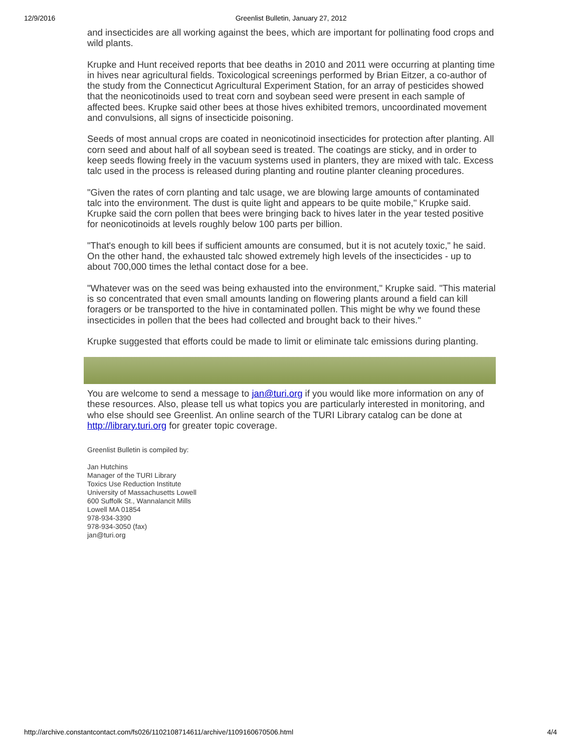12/9/2016 Greenlist Bulletin, January 27, 2012
and insecticides are all working against the bees, which are important for pollinating food crops and wild plants.
Krupke and Hunt received reports that bee deaths in 2010 and 2011 were occurring at planting time in hives near agricultural fields. Toxicological screenings performed by Brian Eitzer, a co-author of the study from the Connecticut Agricultural Experiment Station, for an array of pesticides showed that the neonicotinoids used to treat corn and soybean seed were present in each sample of affected bees. Krupke said other bees at those hives exhibited tremors, uncoordinated movement and convulsions, all signs of insecticide poisoning.
Seeds of most annual crops are coated in neonicotinoid insecticides for protection after planting. All corn seed and about half of all soybean seed is treated. The coatings are sticky, and in order to keep seeds flowing freely in the vacuum systems used in planters, they are mixed with talc. Excess talc used in the process is released during planting and routine planter cleaning procedures.
"Given the rates of corn planting and talc usage, we are blowing large amounts of contaminated talc into the environment. The dust is quite light and appears to be quite mobile," Krupke said. Krupke said the corn pollen that bees were bringing back to hives later in the year tested positive for neonicotinoids at levels roughly below 100 parts per billion.
"That's enough to kill bees if sufficient amounts are consumed, but it is not acutely toxic," he said.
On the other hand, the exhausted talc showed extremely high levels of the insecticides - up to about 700,000 times the lethal contact dose for a bee.
"Whatever was on the seed was being exhausted into the environment," Krupke said. "This material is so concentrated that even small amounts landing on flowering plants around a field can kill foragers or be transported to the hive in contaminated pollen. This might be why we found these insecticides in pollen that the bees had collected and brought back to their hives."
Krupke suggested that efforts could be made to limit or eliminate talc emissions during planting.
You are welcome to send a message to jan@turi.org if you would like more information on any of these resources. Also, please tell us what topics you are particularly interested in monitoring, and who else should see Greenlist. An online search of the TURI Library catalog can be done at http://library.turi.org for greater topic coverage.
Greenlist Bulletin is compiled by:
Jan Hutchins
Manager of the TURI Library
Toxics Use Reduction Institute
University of Massachusetts Lowell
600 Suffolk St., Wannalancit Mills
Lowell MA 01854
978-934-3390
978-934-3050 (fax)
jan@turi.org
http://archive.constantcontact.com/fs026/1102108714611/archive/1109160670506.html 4/4